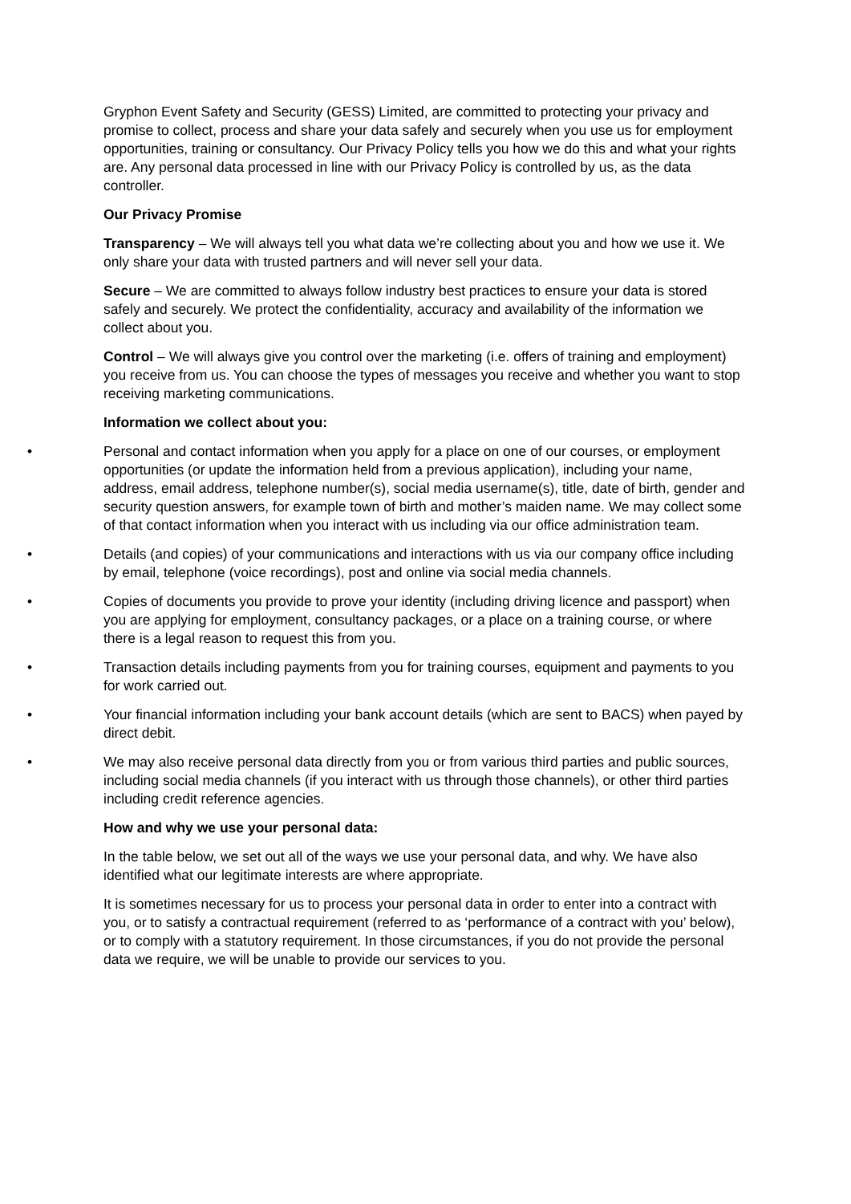Gryphon Event Safety and Security (GESS) Limited, are committed to protecting your privacy and promise to collect, process and share your data safely and securely when you use us for employment opportunities, training or consultancy. Our Privacy Policy tells you how we do this and what your rights are. Any personal data processed in line with our Privacy Policy is controlled by us, as the data controller.
Our Privacy Promise
Transparency – We will always tell you what data we’re collecting about you and how we use it. We only share your data with trusted partners and will never sell your data.
Secure – We are committed to always follow industry best practices to ensure your data is stored safely and securely. We protect the confidentiality, accuracy and availability of the information we collect about you.
Control – We will always give you control over the marketing (i.e. offers of training and employment) you receive from us. You can choose the types of messages you receive and whether you want to stop receiving marketing communications.
Information we collect about you:
• Personal and contact information when you apply for a place on one of our courses, or employment opportunities (or update the information held from a previous application), including your name, address, email address, telephone number(s), social media username(s), title, date of birth, gender and security question answers, for example town of birth and mother’s maiden name. We may collect some of that contact information when you interact with us including via our office administration team.
• Details (and copies) of your communications and interactions with us via our company office including by email, telephone (voice recordings), post and online via social media channels.
• Copies of documents you provide to prove your identity (including driving licence and passport) when you are applying for employment, consultancy packages, or a place on a training course, or where there is a legal reason to request this from you.
• Transaction details including payments from you for training courses, equipment and payments to you for work carried out.
• Your financial information including your bank account details (which are sent to BACS) when payed by direct debit.
• We may also receive personal data directly from you or from various third parties and public sources, including social media channels (if you interact with us through those channels), or other third parties including credit reference agencies.
How and why we use your personal data:
In the table below, we set out all of the ways we use your personal data, and why. We have also identified what our legitimate interests are where appropriate.
It is sometimes necessary for us to process your personal data in order to enter into a contract with you, or to satisfy a contractual requirement (referred to as ‘performance of a contract with you’ below), or to comply with a statutory requirement. In those circumstances, if you do not provide the personal data we require, we will be unable to provide our services to you.